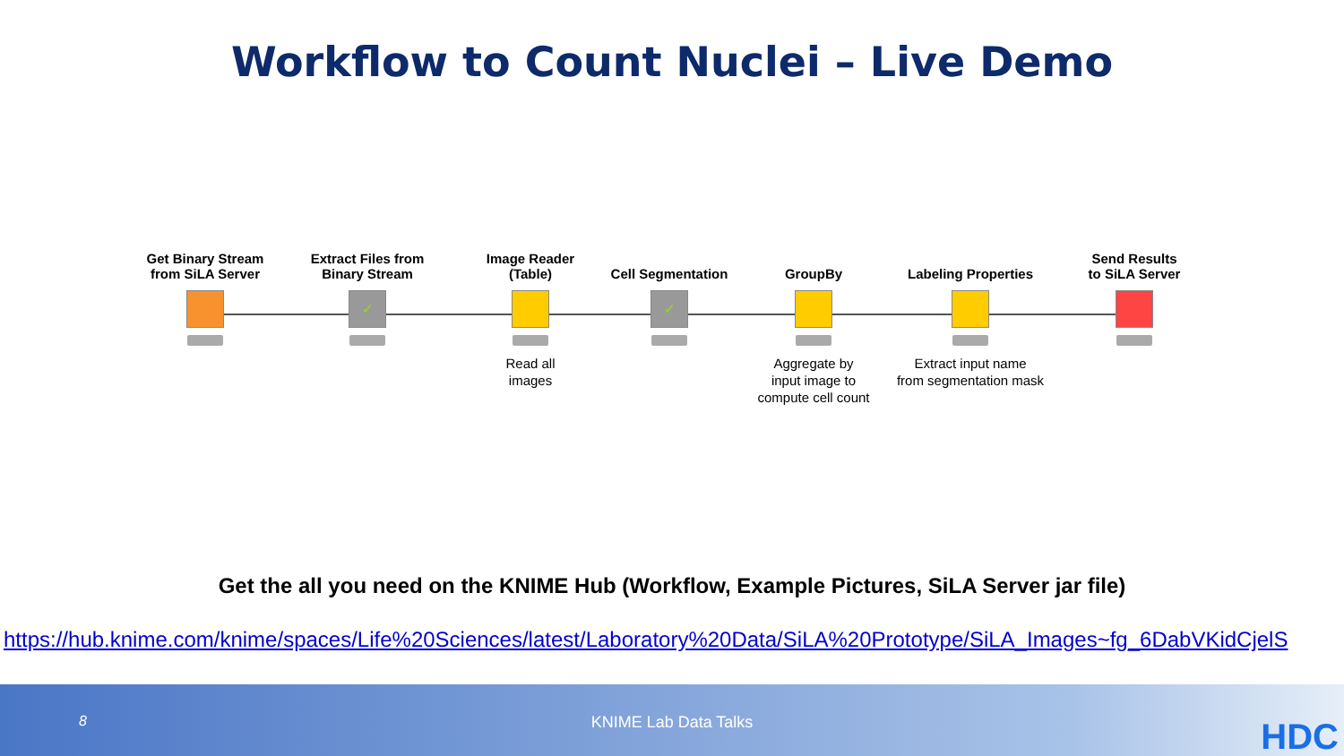Workflow to Count Nuclei – Live Demo
Get Binary Stream
from SiLA Server
Extract Files from
Binary Stream
✓
Image Reader
(Table)
Read all
images
Cell Segmentation
✓
GroupBy
Aggregate by
input image to
compute cell count
Labeling Properties
Extract input name
from segmentation mask
Send Results
to SiLA Server
Get the all you need on the KNIME Hub (Workflow, Example Pictures, SiLA Server jar file)
https://hub.knime.com/knime/spaces/Life%20Sciences/latest/Laboratory%20Data/SiLA%20Prototype/SiLA_Images~fg_6DabVKidCjelS
8
KNIME Lab Data Talks HDC